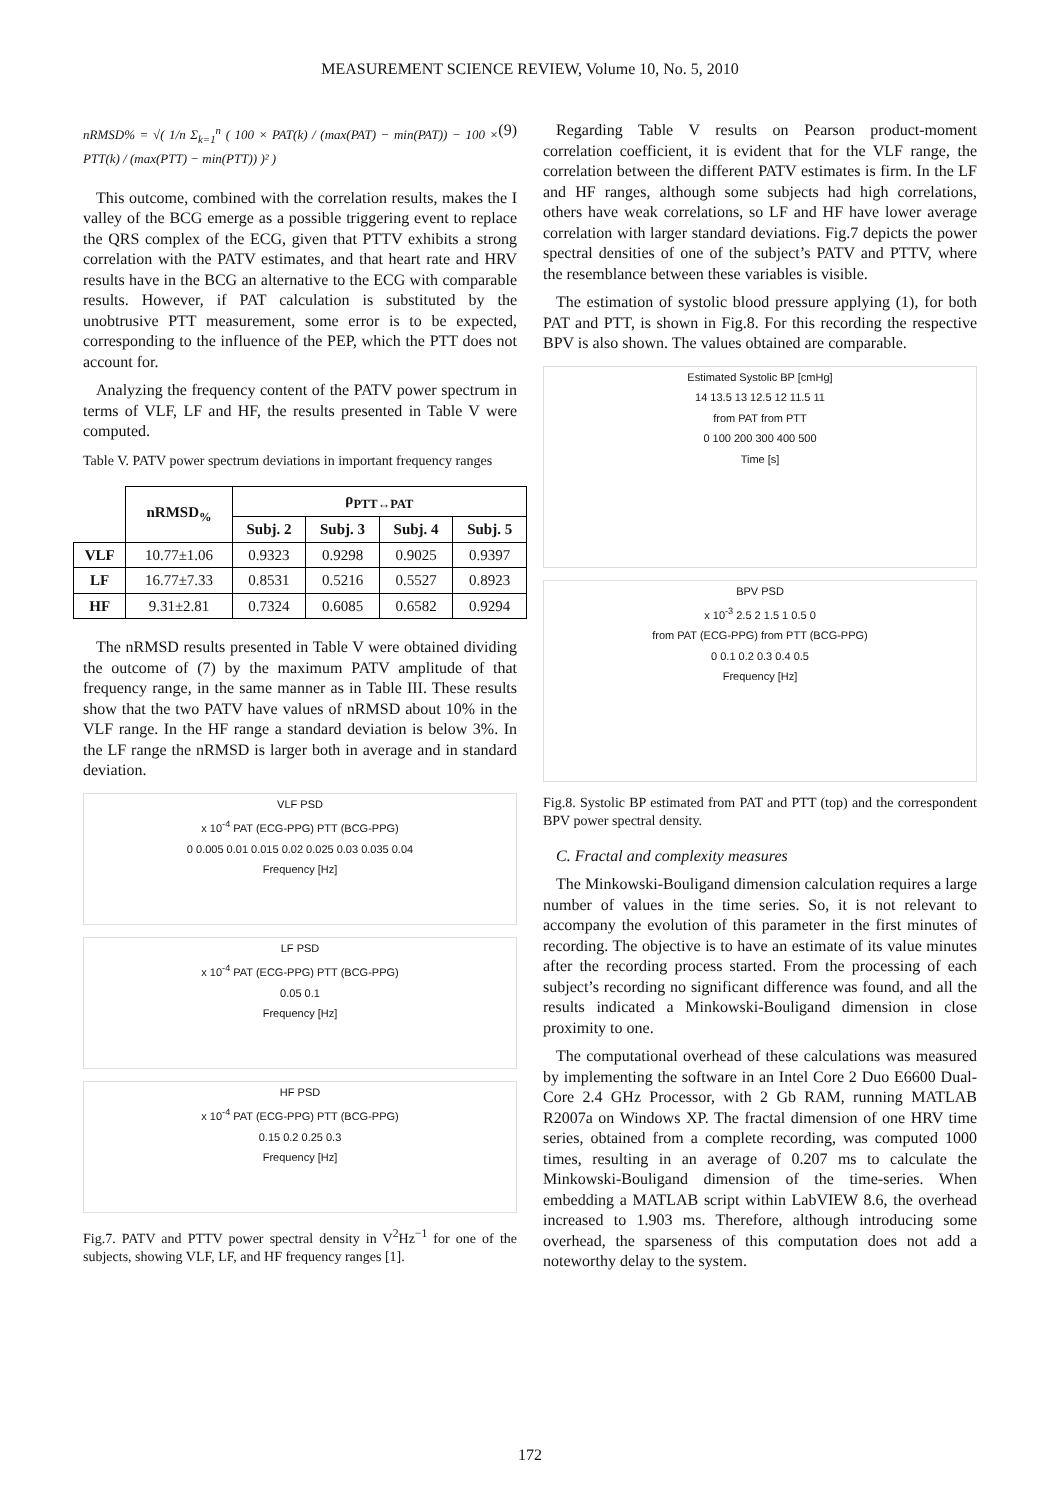MEASUREMENT SCIENCE REVIEW, Volume 10, No. 5, 2010
nRMSD% = √( 1/n Σ<sub>k=1</sub><sup>n</sup> ( 100 × PAT(k) / (max(PAT) − min(PAT)) − 100 × PTT(k) / (max(PTT) − min(PTT)) )² ) (9)
This outcome, combined with the correlation results, makes the I valley of the BCG emerge as a possible triggering event to replace the QRS complex of the ECG, given that PTTV exhibits a strong correlation with the PATV estimates, and that heart rate and HRV results have in the BCG an alternative to the ECG with comparable results. However, if PAT calculation is substituted by the unobtrusive PTT measurement, some error is to be expected, corresponding to the influence of the PEP, which the PTT does not account for.
Analyzing the frequency content of the PATV power spectrum in terms of VLF, LF and HF, the results presented in Table V were computed.
Table V. PATV power spectrum deviations in important frequency ranges
| | nRMSD<sub>%</sub> | ρ<sub>PTT↔PAT</sub> | | | |
| --- | --- | --- | --- | --- | --- |
| | | Subj. 2 | Subj. 3 | Subj. 4 | Subj. 5 |
| VLF | 10.77±1.06 | 0.9323 | 0.9298 | 0.9025 | 0.9397 |
| LF | 16.77±7.33 | 0.8531 | 0.5216 | 0.5527 | 0.8923 |
| HF | 9.31±2.81 | 0.7324 | 0.6085 | 0.6582 | 0.9294 |
The nRMSD results presented in Table V were obtained dividing the outcome of (7) by the maximum PATV amplitude of that frequency range, in the same manner as in Table III. These results show that the two PATV have values of nRMSD about 10% in the VLF range. In the HF range a standard deviation is below 3%. In the LF range the nRMSD is larger both in average and in standard deviation.
VLF PSD
x 10<sup>-4</sup> PAT (ECG-PPG) PTT (BCG-PPG)
0 0.005 0.01 0.015 0.02 0.025 0.03 0.035 0.04
Frequency [Hz]
LF PSD
x 10<sup>-4</sup> PAT (ECG-PPG) PTT (BCG-PPG)
0.05 0.1
Frequency [Hz]
HF PSD
x 10<sup>-4</sup> PAT (ECG-PPG) PTT (BCG-PPG)
0.15 0.2 0.25 0.3
Frequency [Hz]
Fig.7. PATV and PTTV power spectral density in V<sup>2</sup>Hz<sup>−1</sup> for one of the subjects, showing VLF, LF, and HF frequency ranges [1].
Regarding Table V results on Pearson product-moment correlation coefficient, it is evident that for the VLF range, the correlation between the different PATV estimates is firm. In the LF and HF ranges, although some subjects had high correlations, others have weak correlations, so LF and HF have lower average correlation with larger standard deviations. Fig.7 depicts the power spectral densities of one of the subject’s PATV and PTTV, where the resemblance between these variables is visible.
The estimation of systolic blood pressure applying (1), for both PAT and PTT, is shown in Fig.8. For this recording the respective BPV is also shown. The values obtained are comparable.
Estimated Systolic BP [cmHg]
14 13.5 13 12.5 12 11.5 11
from PAT from PTT
0 100 200 300 400 500
Time [s]
BPV PSD
x 10<sup>-3</sup> 2.5 2 1.5 1 0.5 0
from PAT (ECG-PPG) from PTT (BCG-PPG)
0 0.1 0.2 0.3 0.4 0.5
Frequency [Hz]
Fig.8. Systolic BP estimated from PAT and PTT (top) and the correspondent BPV power spectral density.
C. Fractal and complexity measures
The Minkowski-Bouligand dimension calculation requires a large number of values in the time series. So, it is not relevant to accompany the evolution of this parameter in the first minutes of recording. The objective is to have an estimate of its value minutes after the recording process started. From the processing of each subject’s recording no significant difference was found, and all the results indicated a Minkowski-Bouligand dimension in close proximity to one.
The computational overhead of these calculations was measured by implementing the software in an Intel Core 2 Duo E6600 Dual-Core 2.4 GHz Processor, with 2 Gb RAM, running MATLAB R2007a on Windows XP. The fractal dimension of one HRV time series, obtained from a complete recording, was computed 1000 times, resulting in an average of 0.207 ms to calculate the Minkowski-Bouligand dimension of the time-series. When embedding a MATLAB script within LabVIEW 8.6, the overhead increased to 1.903 ms. Therefore, although introducing some overhead, the sparseness of this computation does not add a noteworthy delay to the system.
172